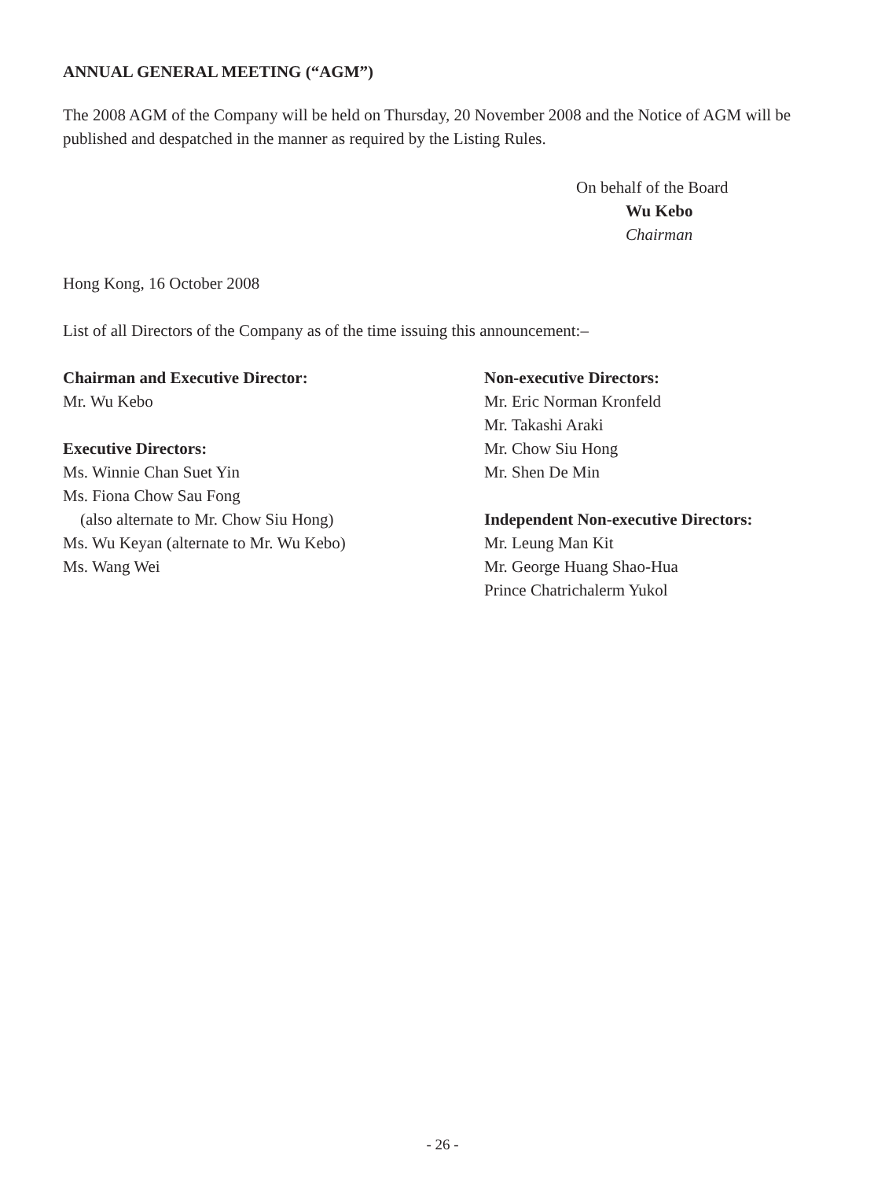ANNUAL GENERAL MEETING (“AGM”)
The 2008 AGM of the Company will be held on Thursday, 20 November 2008 and the Notice of AGM will be published and despatched in the manner as required by the Listing Rules.
On behalf of the Board
Wu Kebo
Chairman
Hong Kong, 16 October 2008
List of all Directors of the Company as of the time issuing this announcement:–
Chairman and Executive Director:
Mr. Wu Kebo
Executive Directors:
Ms. Winnie Chan Suet Yin
Ms. Fiona Chow Sau Fong
(also alternate to Mr. Chow Siu Hong)
Ms. Wu Keyan (alternate to Mr. Wu Kebo)
Ms. Wang Wei
Non-executive Directors:
Mr. Eric Norman Kronfeld
Mr. Takashi Araki
Mr. Chow Siu Hong
Mr. Shen De Min
Independent Non-executive Directors:
Mr. Leung Man Kit
Mr. George Huang Shao-Hua
Prince Chatrichalerm Yukol
- 26 -